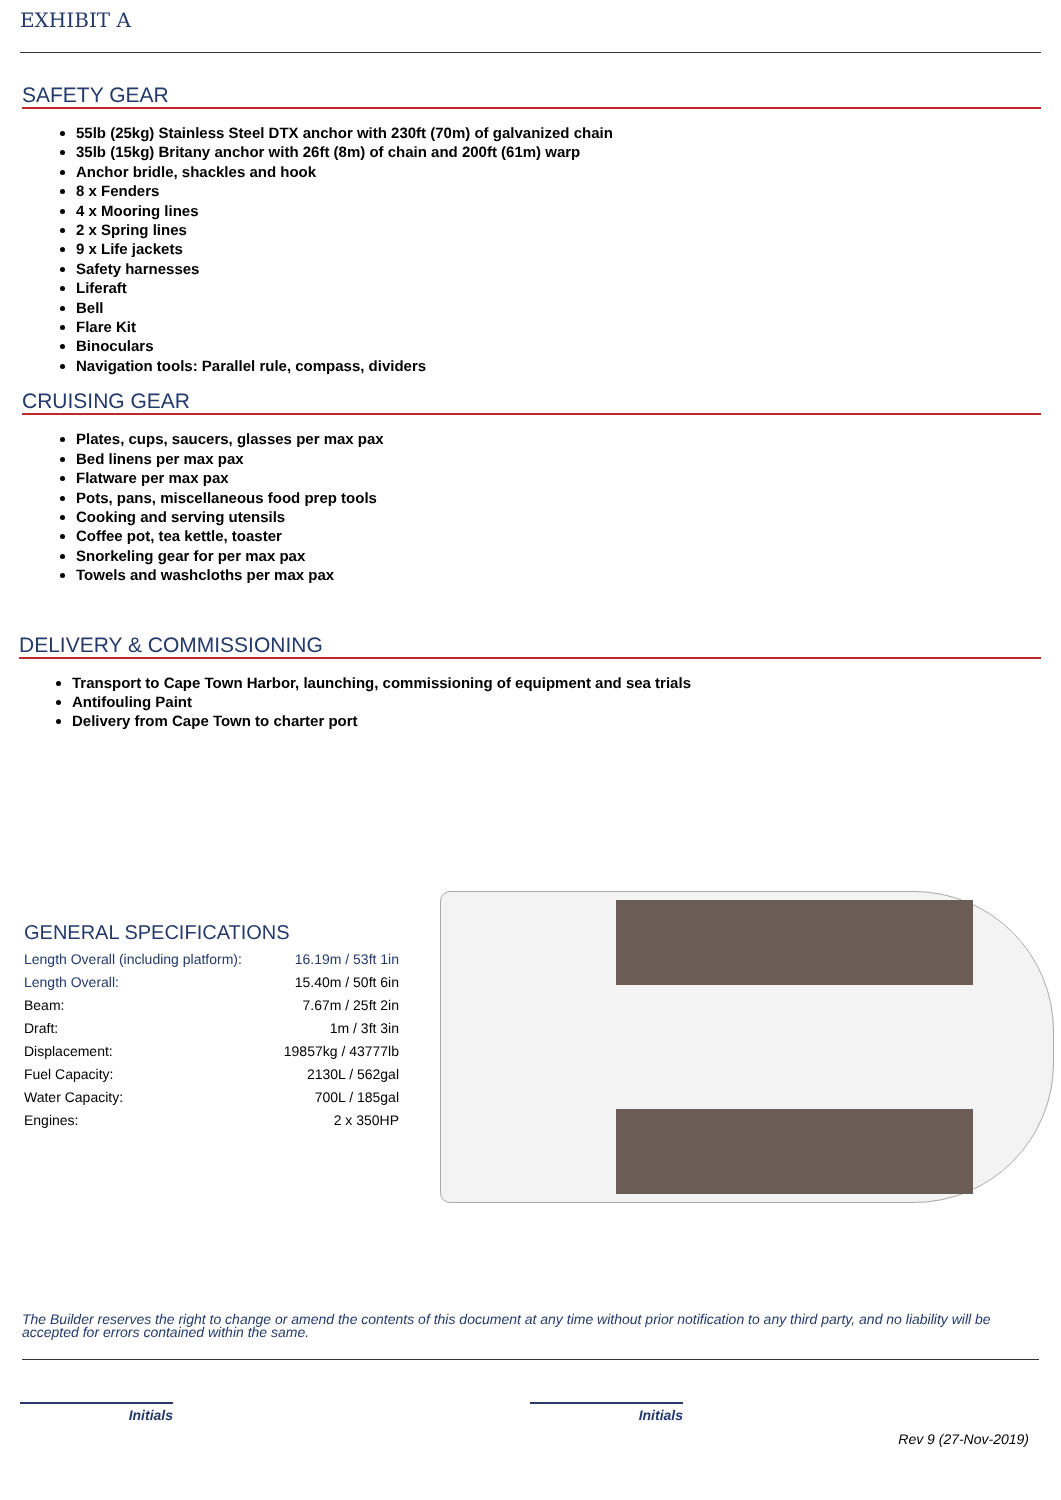EXHIBIT A
SAFETY GEAR
55lb (25kg) Stainless Steel DTX anchor with 230ft (70m) of galvanized chain
35lb (15kg) Britany anchor with 26ft (8m) of chain and 200ft (61m) warp
Anchor bridle, shackles and hook
8 x Fenders
4 x Mooring lines
2 x Spring lines
9 x Life jackets
Safety harnesses
Liferaft
Bell
Flare Kit
Binoculars
Navigation tools: Parallel rule, compass, dividers
CRUISING GEAR
Plates, cups, saucers, glasses per max pax
Bed linens per max pax
Flatware per max pax
Pots, pans, miscellaneous food prep tools
Cooking and serving utensils
Coffee pot, tea kettle, toaster
Snorkeling gear for per max pax
Towels and washcloths per max pax
DELIVERY & COMMISSIONING
Transport to Cape Town Harbor, launching, commissioning of equipment and sea trials
Antifouling Paint
Delivery from Cape Town to charter port
GENERAL SPECIFICATIONS
| Length Overall (including platform): | 16.19m / 53ft 1in |
| Length Overall: | 15.40m / 50ft 6in |
| Beam: | 7.67m / 25ft 2in |
| Draft: | 1m / 3ft 3in |
| Displacement: | 19857kg / 43777lb |
| Fuel Capacity: | 2130L / 562gal |
| Water Capacity: | 700L / 185gal |
| Engines: | 2 x 350HP |
The Builder reserves the right to change or amend the contents of this document at any time without prior notification to any third party, and no liability will be accepted for errors contained within the same.
Initials Initials
Rev 9 (27-Nov-2019)